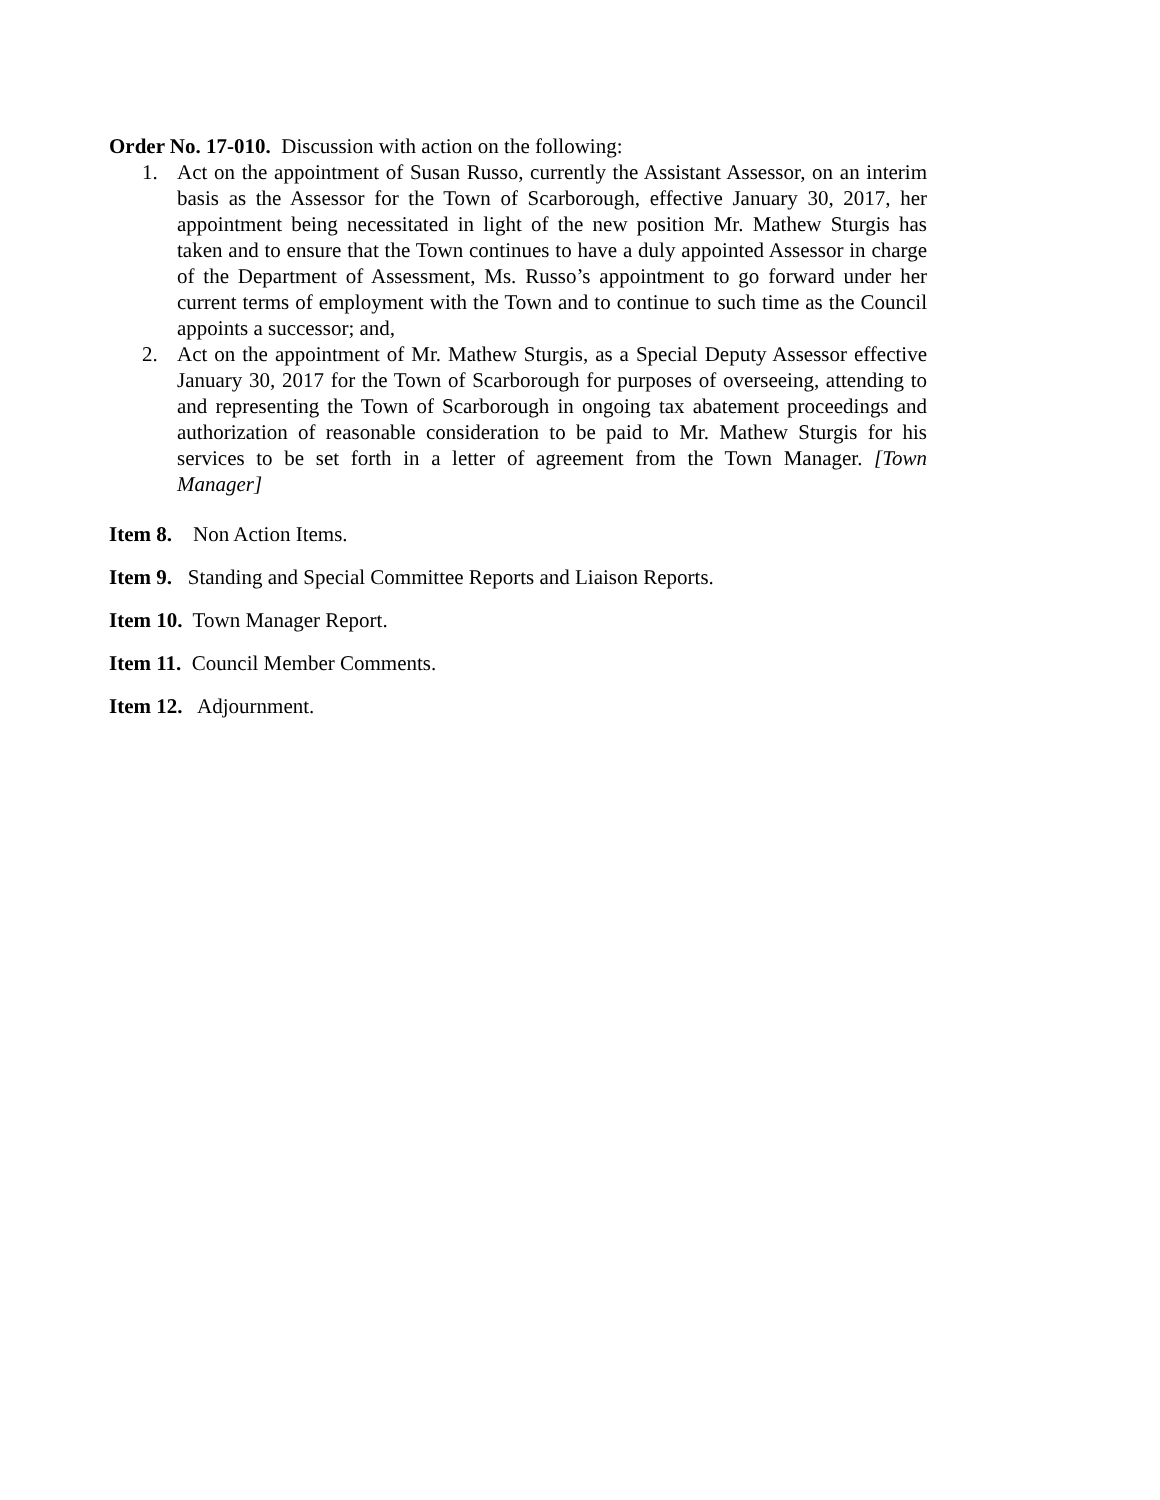Order No. 17-010. Discussion with action on the following:
1. Act on the appointment of Susan Russo, currently the Assistant Assessor, on an interim basis as the Assessor for the Town of Scarborough, effective January 30, 2017, her appointment being necessitated in light of the new position Mr. Mathew Sturgis has taken and to ensure that the Town continues to have a duly appointed Assessor in charge of the Department of Assessment, Ms. Russo’s appointment to go forward under her current terms of employment with the Town and to continue to such time as the Council appoints a successor; and,
2. Act on the appointment of Mr. Mathew Sturgis, as a Special Deputy Assessor effective January 30, 2017 for the Town of Scarborough for purposes of overseeing, attending to and representing the Town of Scarborough in ongoing tax abatement proceedings and authorization of reasonable consideration to be paid to Mr. Mathew Sturgis for his services to be set forth in a letter of agreement from the Town Manager. [Town Manager]
Item 8. Non Action Items.
Item 9. Standing and Special Committee Reports and Liaison Reports.
Item 10. Town Manager Report.
Item 11. Council Member Comments.
Item 12. Adjournment.